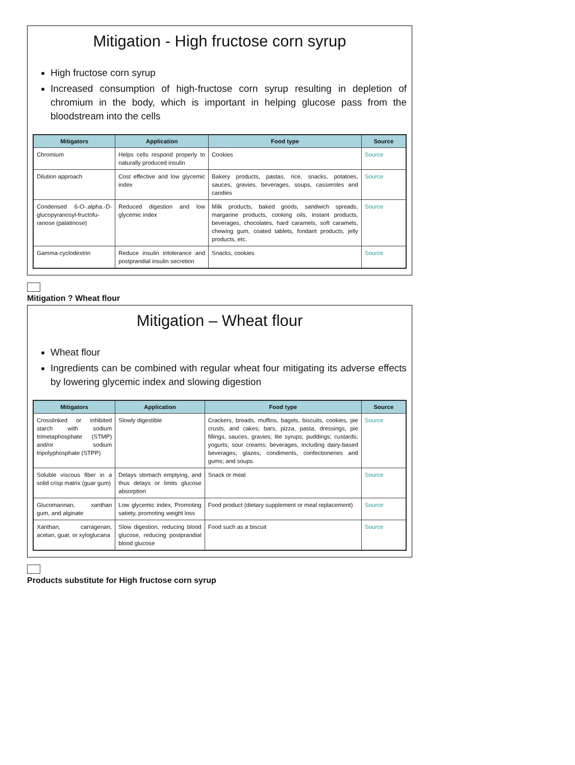Mitigation - High fructose corn syrup
High fructose corn syrup
Increased consumption of high-fructose corn syrup resulting in depletion of chromium in the body, which is important in helping glucose pass from the bloodstream into the cells
| Mitigators | Application | Food type | Source |
| --- | --- | --- | --- |
| Chromium | Helps cells respond properly to naturally produced insulin | Cookies | Source |
| Dilution approach | Cost effective and low glycemic index | Bakery products, pastas, rice, snacks, potatoes, sauces, gravies, beverages, soups, casseroles and candies | Source |
| Condensed 6-O-.alpha.-D-glucopyranosyl-fructofu- ranose (palatinose) | Reduced digestion and low glycemic index | Milk products, baked goods, sandwich spreads, margarine products, cooking oils, instant products, beverages, chocolates, hard caramels, soft caramels, chewing gum, coated tablets, fondant products, jelly products, etc. | Source |
| Gamma-cyclodextrin | Reduce insulin intolerance and postprandial insulin secretion | Snacks, cookies | Source |
Mitigation ? Wheat flour
Mitigation – Wheat flour
Wheat flour
Ingredients can be combined with regular wheat four mitigating its adverse effects by lowering glycemic index and slowing digestion
| Mitigators | Application | Food type | Source |
| --- | --- | --- | --- |
| Crosslinked or inhibited starch with sodium trimetaphosphate (STMP) and/or sodium tripolyphosphate (STPP) | Slowly digestible | Crackers, breads, muffins, bagels, biscuits, cookies, pie crusts, and cakes; bars, pizza, pasta, dressings, pie fillings, sauces, gravies; lite syrups; puddings; custards; yogurts; sour creams; beverages, including dairy-based beverages; glazes; condiments, confectioneries and gums; and soups. | Source |
| Soluble viscous fiber in a solid crisp matrix (guar gum) | Delays stomach emptying, and thus delays or limits glucose absorption | Snack or meal | Source |
| Glucomannan, xanthan gum, and alginate | Low glycemic index, Promoting satiety, promoting weight loss | Food product (dietary supplement or meal replacement) | Source |
| Xanthan, carragenan, acetan, guar, or xyloglucana | Slow digestion, reducing blood glucose, reducing postprandial blood glucose | Food such as a biscuit | Source |
Products substitute for High fructose corn syrup